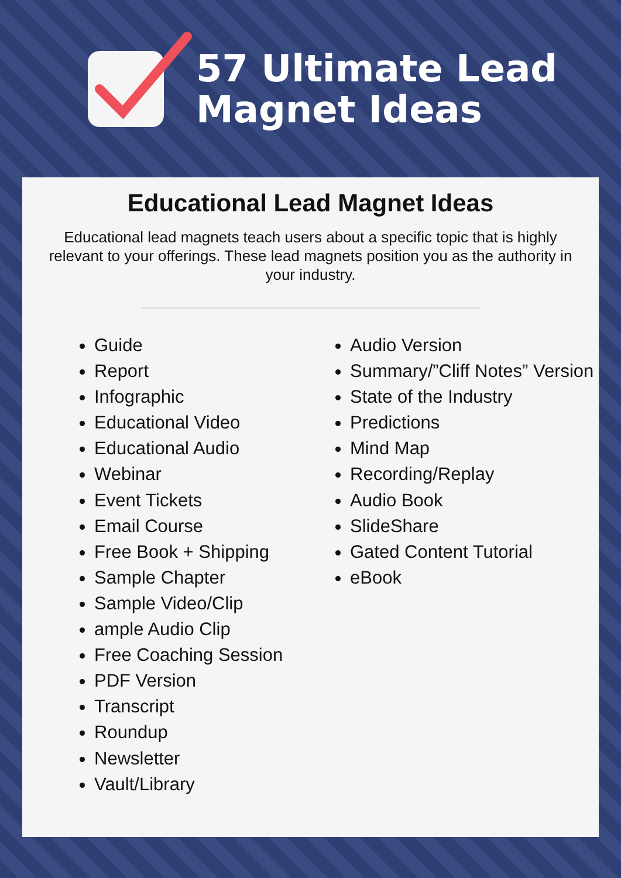57 Ultimate Lead
Magnet Ideas
Educational Lead Magnet Ideas
Educational lead magnets teach users about a specific topic that is highly relevant to your offerings. These lead magnets position you as the authority in your industry.
Guide
Report
Infographic
Educational Video
Educational Audio
Webinar
Event Tickets
Email Course
Free Book + Shipping
Sample Chapter
Sample Video/Clip
ample Audio Clip
Free Coaching Session
PDF Version
Transcript
Roundup
Newsletter
Vault/Library
Audio Version
Summary/”Cliff Notes” Version
State of the Industry
Predictions
Mind Map
Recording/Replay
Audio Book
SlideShare
Gated Content Tutorial
eBook